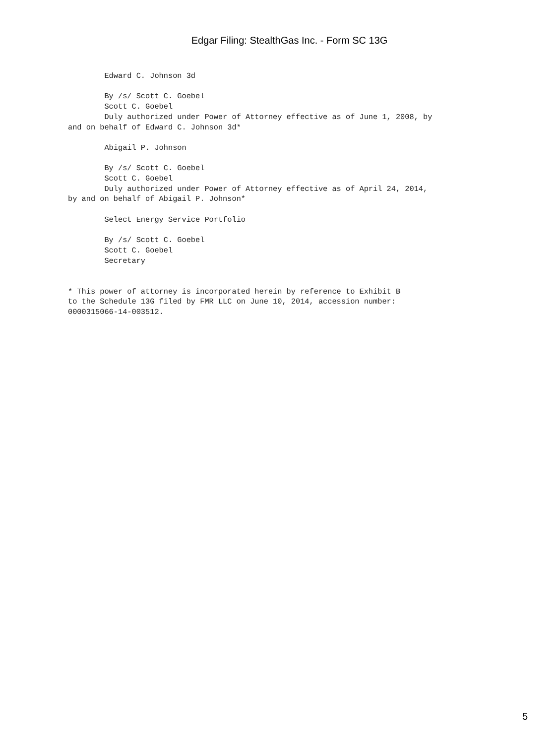Edgar Filing: StealthGas Inc. - Form SC 13G
        Edward C. Johnson 3d

        By /s/ Scott C. Goebel
        Scott C. Goebel
        Duly authorized under Power of Attorney effective as of June 1, 2008, by
and on behalf of Edward C. Johnson 3d*

        Abigail P. Johnson

        By /s/ Scott C. Goebel
        Scott C. Goebel
        Duly authorized under Power of Attorney effective as of April 24, 2014,
by and on behalf of Abigail P. Johnson*

        Select Energy Service Portfolio

        By /s/ Scott C. Goebel
        Scott C. Goebel
        Secretary


* This power of attorney is incorporated herein by reference to Exhibit B
to the Schedule 13G filed by FMR LLC on June 10, 2014, accession number:
0000315066-14-003512.
5